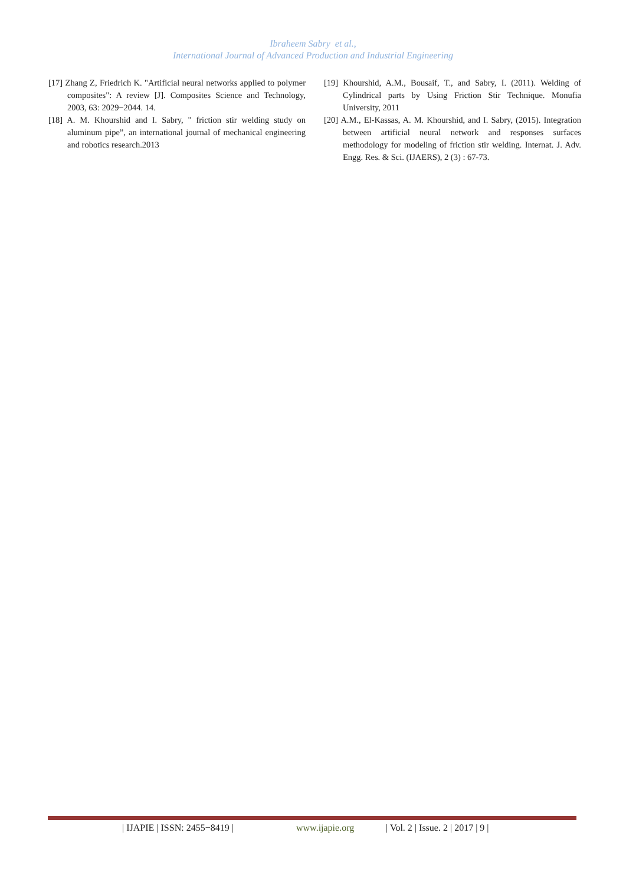Ibraheem Sabry et al.,
International Journal of Advanced Production and Industrial Engineering
[17] Zhang Z, Friedrich K. "Artificial neural networks applied to polymer composites": A review [J]. Composites Science and Technology, 2003, 63: 2029−2044. 14.
[18] A. M. Khourshid and I. Sabry, " friction stir welding study on aluminum pipe”, an international journal of mechanical engineering and robotics research.2013
[19] Khourshid, A.M., Bousaif, T., and Sabry, I. (2011). Welding of Cylindrical parts by Using Friction Stir Technique. Monufia University, 2011
[20] A.M., El-Kassas, A. M. Khourshid, and I. Sabry, (2015). Integration between artificial neural network and responses surfaces methodology for modeling of friction stir welding. Internat. J. Adv. Engg. Res. & Sci. (IJAERS), 2 (3) : 67-73.
| IJAPIE | ISSN: 2455−8419 | www.ijapie.org | Vol. 2 | Issue. 2 | 2017 | 9 |